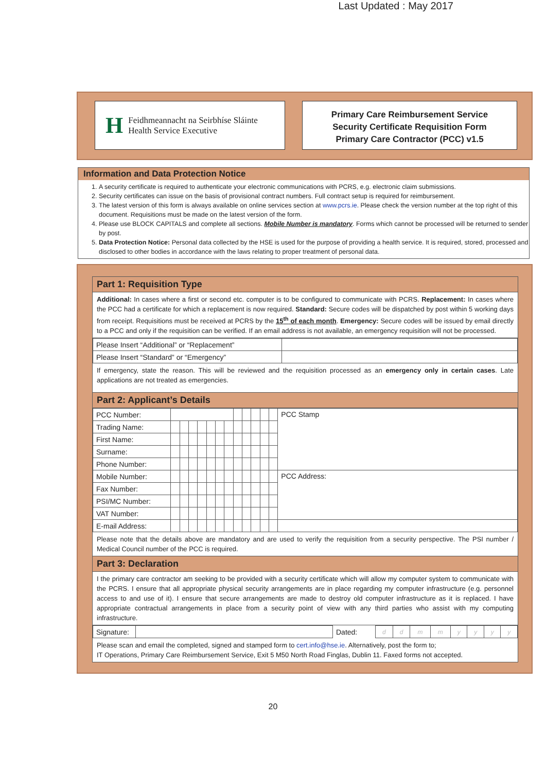Last Updated : May 2017
H
Feidhmeannacht na Seirbhíse Sláinte
Health Service Executive
Primary Care Reimbursement Service
Security Certificate Requisition Form
Primary Care Contractor (PCC) v1.5
Information and Data Protection Notice
1. A security certificate is required to authenticate your electronic communications with PCRS, e.g. electronic claim submissions.
2. Security certificates can issue on the basis of provisional contract numbers. Full contract setup is required for reimbursement.
3. The latest version of this form is always available on online services section at www.pcrs.ie. Please check the version number at the top right of this document. Requisitions must be made on the latest version of the form.
4. Please use BLOCK CAPITALS and complete all sections. Mobile Number is mandatory. Forms which cannot be processed will be returned to sender by post.
5. Data Protection Notice: Personal data collected by the HSE is used for the purpose of providing a health service. It is required, stored, processed and disclosed to other bodies in accordance with the laws relating to proper treatment of personal data.
Part 1: Requisition Type
Additional: In cases where a first or second etc. computer is to be configured to communicate with PCRS. Replacement: In cases where the PCC had a certificate for which a replacement is now required. Standard: Secure codes will be dispatched by post within 5 working days from receipt. Requisitions must be received at PCRS by the 15<sup>th</sup> of each month. Emergency: Secure codes will be issued by email directly to a PCC and only if the requisition can be verified. If an email address is not available, an emergency requisition will not be processed.
| Please Insert “Additional” or “Replacement” | |
| Please Insert “Standard” or “Emergency” | |
If emergency, state the reason. This will be reviewed and the requisition processed as an emergency only in certain cases. Late applications are not treated as emergencies.
Part 2: Applicant’s Details
| PCC Number: | | | | | | | | | | | | | PCC Stamp |
| Trading Name: | | | | | | | | | | | | | |
| First Name: | | | | | | | | | | | | | |
| Surname: | | | | | | | | | | | | | |
| Phone Number: | | | | | | | | | | | | | |
| Mobile Number: | | | | | | | | | | | | | PCC Address: |
| Fax Number: | | | | | | | | | | | | | |
| PSI/MC Number: | | | | | | | | | | | | | |
| VAT Number: | | | | | | | | | | | | | |
| E-mail Address: | | | | | | | | | | | | | |
Please note that the details above are mandatory and are used to verify the requisition from a security perspective. The PSI number / Medical Council number of the PCC is required.
Part 3: Declaration
I the primary care contractor am seeking to be provided with a security certificate which will allow my computer system to communicate with the PCRS. I ensure that all appropriate physical security arrangements are in place regarding my computer infrastructure (e.g. personnel access to and use of it). I ensure that secure arrangements are made to destroy old computer infrastructure as it is replaced. I have appropriate contractual arrangements in place from a security point of view with any third parties who assist with my computing infrastructure.
| Signature: | | Dated: | d | d | m | m | y | y | y | y |
Please scan and email the completed, signed and stamped form to cert.info@hse.ie. Alternatively, post the form to;
IT Operations, Primary Care Reimbursement Service, Exit 5 M50 North Road Finglas, Dublin 11. Faxed forms not accepted.
20